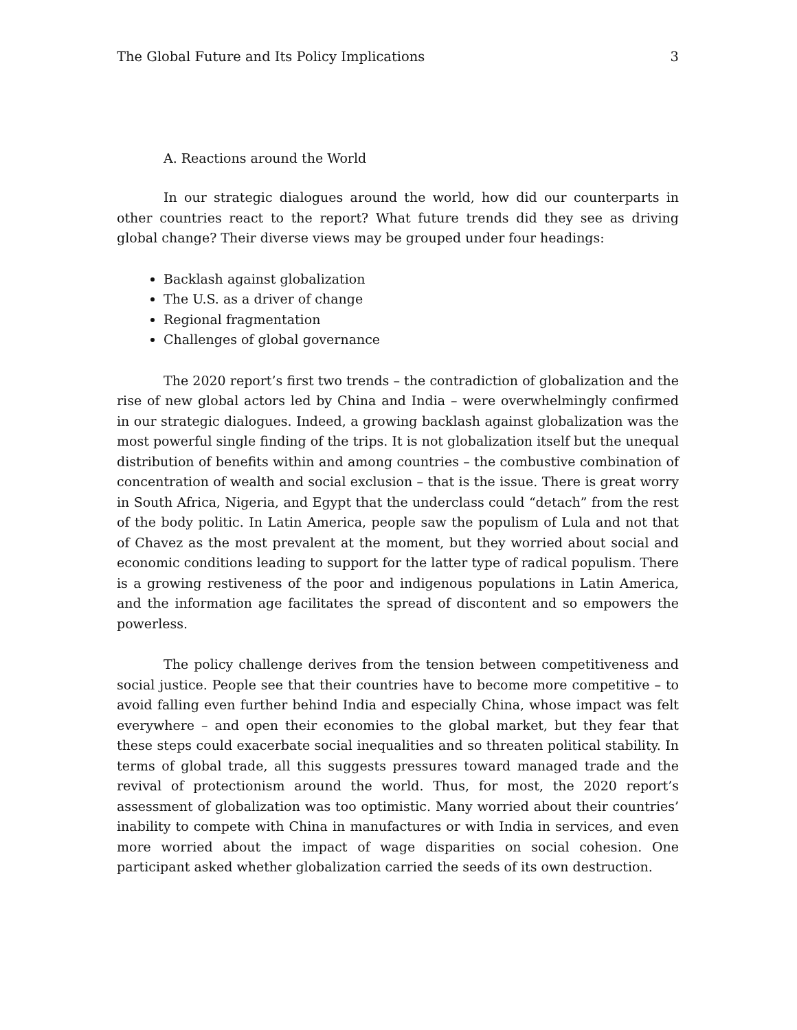The Global Future and Its Policy Implications 3
A. Reactions around the World
In our strategic dialogues around the world, how did our counterparts in other countries react to the report? What future trends did they see as driving global change? Their diverse views may be grouped under four headings:
Backlash against globalization
The U.S. as a driver of change
Regional fragmentation
Challenges of global governance
The 2020 report’s first two trends – the contradiction of globalization and the rise of new global actors led by China and India – were overwhelmingly confirmed in our strategic dialogues. Indeed, a growing backlash against globalization was the most powerful single finding of the trips. It is not globalization itself but the unequal distribution of benefits within and among countries – the combustive combination of concentration of wealth and social exclusion – that is the issue. There is great worry in South Africa, Nigeria, and Egypt that the underclass could “detach” from the rest of the body politic. In Latin America, people saw the populism of Lula and not that of Chavez as the most prevalent at the moment, but they worried about social and economic conditions leading to support for the latter type of radical populism. There is a growing restiveness of the poor and indigenous populations in Latin America, and the information age facilitates the spread of discontent and so empowers the powerless.
The policy challenge derives from the tension between competitiveness and social justice. People see that their countries have to become more competitive – to avoid falling even further behind India and especially China, whose impact was felt everywhere – and open their economies to the global market, but they fear that these steps could exacerbate social inequalities and so threaten political stability. In terms of global trade, all this suggests pressures toward managed trade and the revival of protectionism around the world. Thus, for most, the 2020 report’s assessment of globalization was too optimistic. Many worried about their countries’ inability to compete with China in manufactures or with India in services, and even more worried about the impact of wage disparities on social cohesion. One participant asked whether globalization carried the seeds of its own destruction.